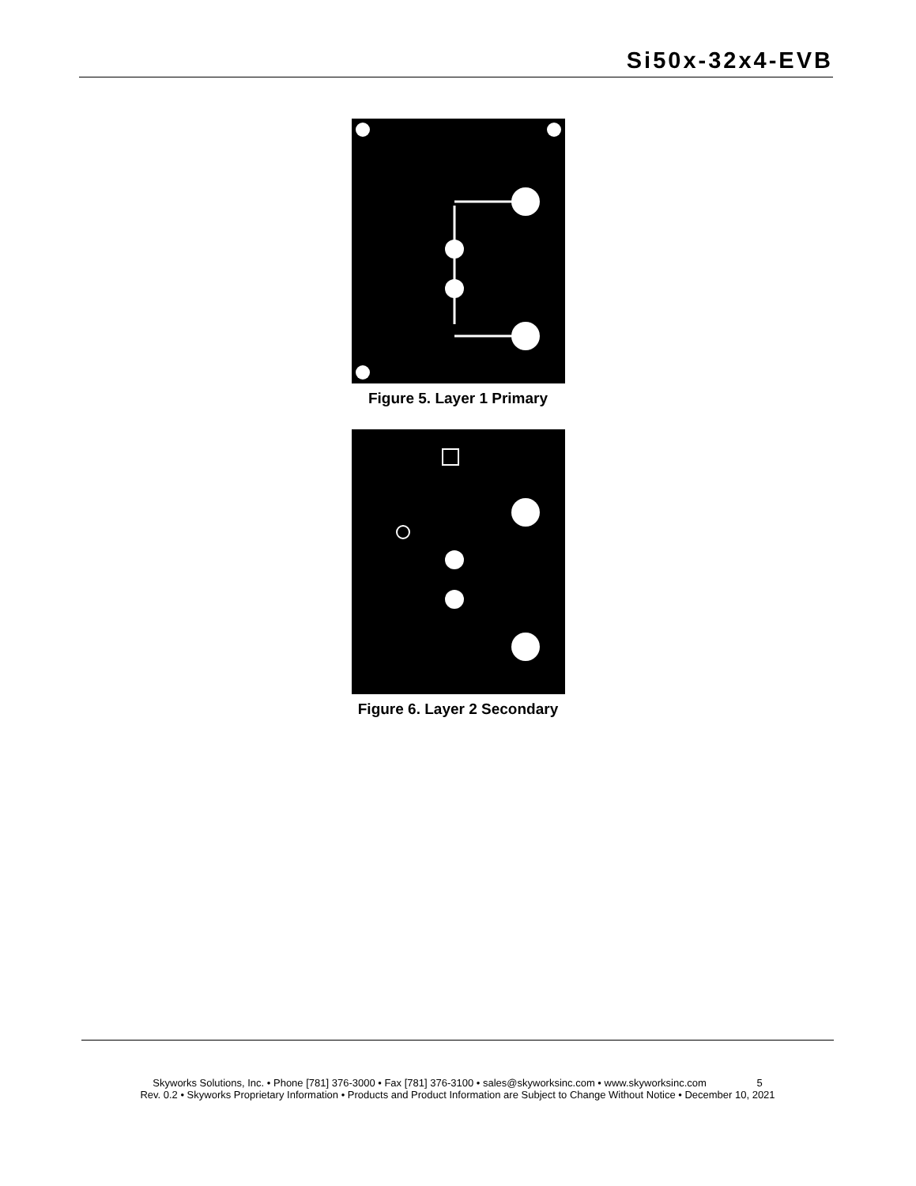Si50x-32x4-EVB
Figure 5. Layer 1 Primary
Figure 6. Layer 2 Secondary
Skyworks Solutions, Inc. • Phone [781] 376-3000 • Fax [781] 376-3100 • sales@skyworksinc.com • www.skyworksinc.com 5
Rev. 0.2 • Skyworks Proprietary Information • Products and Product Information are Subject to Change Without Notice • December 10, 2021